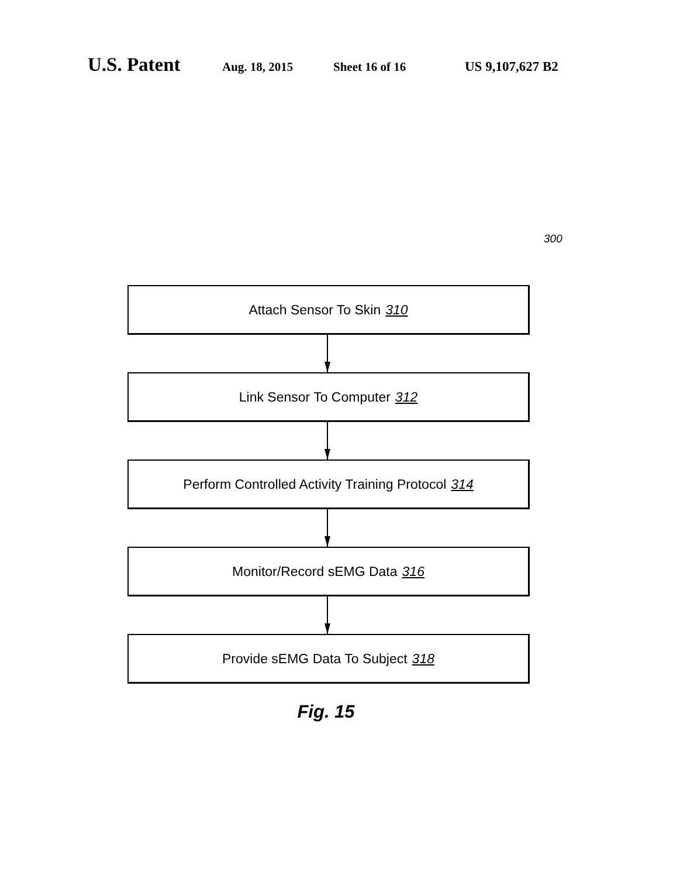U.S. Patent Aug. 18, 2015 Sheet 16 of 16 US 9,107,627 B2
300
Attach Sensor To Skin 310
Link Sensor To Computer 312
Perform Controlled Activity Training Protocol 314
Monitor/Record sEMG Data 316
Provide sEMG Data To Subject 318
Fig. 15